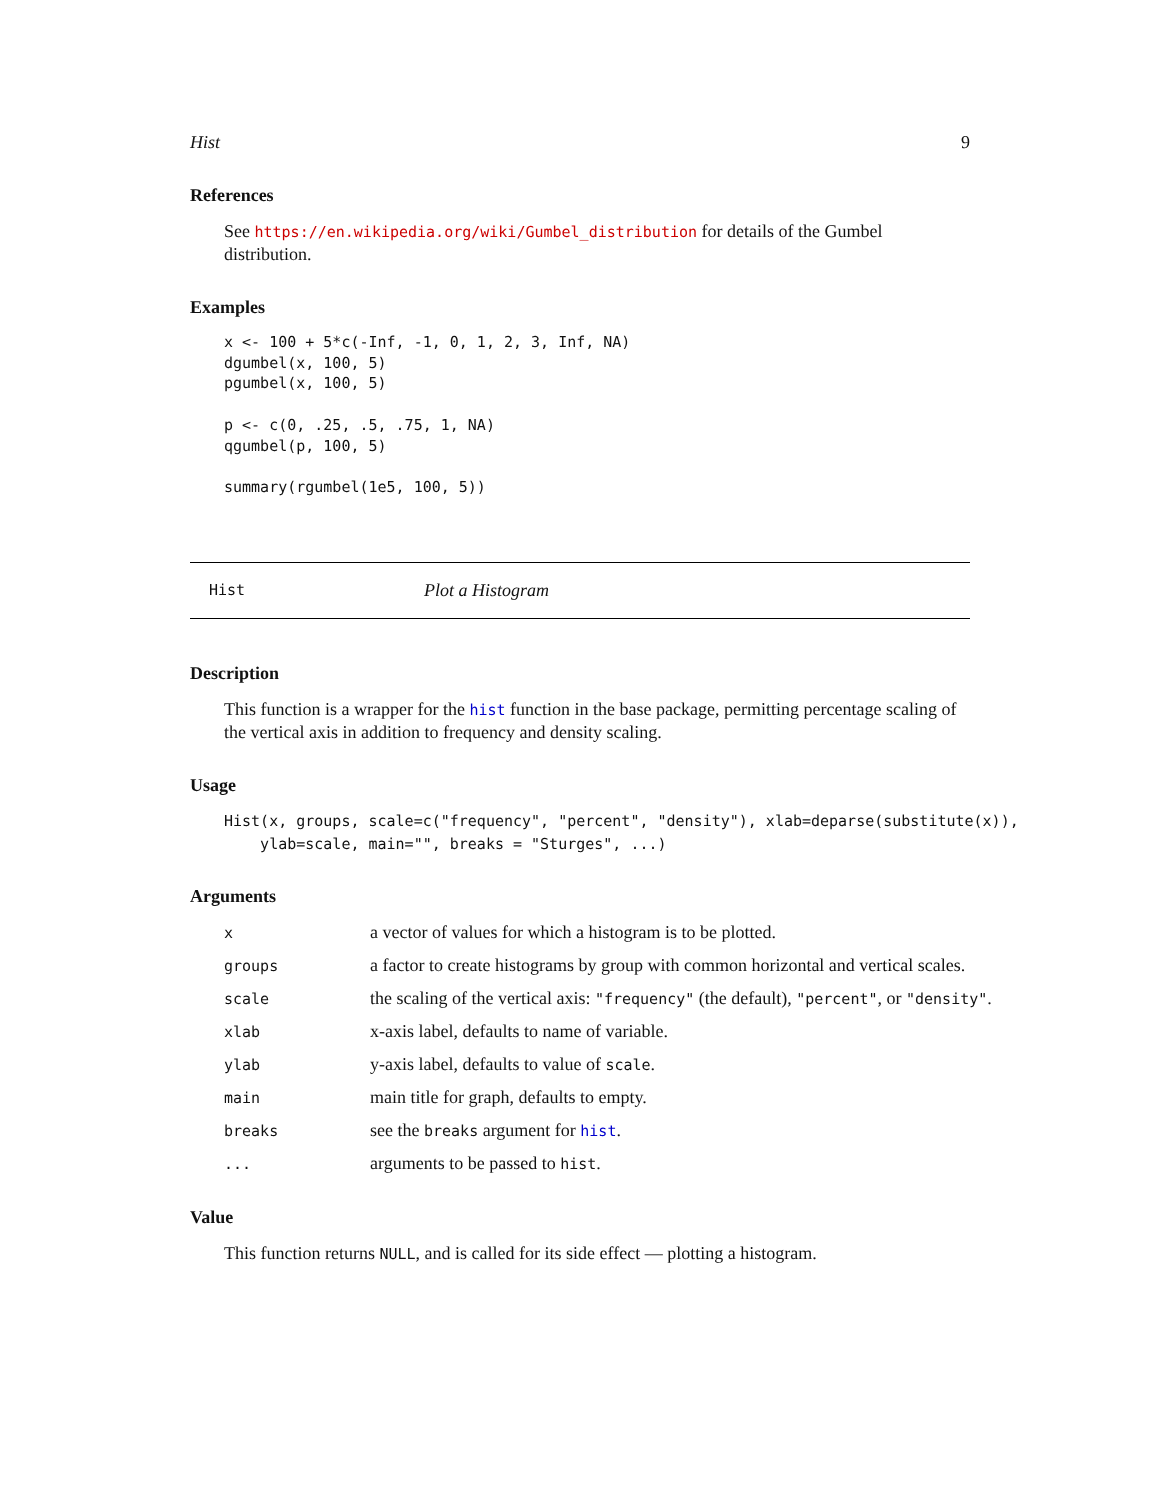Hist 9
References
See https://en.wikipedia.org/wiki/Gumbel_distribution for details of the Gumbel distribution.
Examples
x <- 100 + 5*c(-Inf, -1, 0, 1, 2, 3, Inf, NA)
dgumbel(x, 100, 5)
pgumbel(x, 100, 5)

p <- c(0, .25, .5, .75, 1, NA)
qgumbel(p, 100, 5)

summary(rgumbel(1e5, 100, 5))
Hist Plot a Histogram
Description
This function is a wrapper for the hist function in the base package, permitting percentage scaling of the vertical axis in addition to frequency and density scaling.
Usage
Hist(x, groups, scale=c("frequency", "percent", "density"), xlab=deparse(substitute(x)),
    ylab=scale, main="", breaks = "Sturges", ...)
Arguments
| x | a vector of values for which a histogram is to be plotted. |
| groups | a factor to create histograms by group with common horizontal and vertical scales. |
| scale | the scaling of the vertical axis: "frequency" (the default), "percent" , or "density" . |
| xlab | x-axis label, defaults to name of variable. |
| ylab | y-axis label, defaults to value of scale . |
| main | main title for graph, defaults to empty. |
| breaks | see the breaks argument for hist . |
| ... | arguments to be passed to hist . |
Value
This function returns NULL, and is called for its side effect — plotting a histogram.